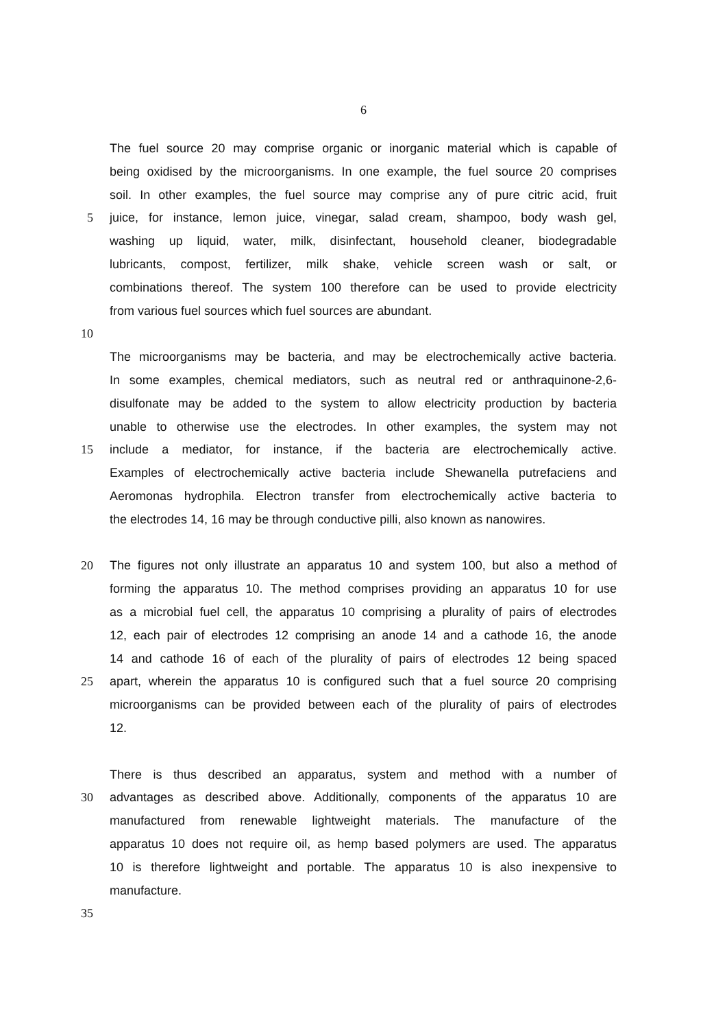6
The fuel source 20 may comprise organic or inorganic material which is capable of
being oxidised by the microorganisms. In one example, the fuel source 20 comprises
soil. In other examples, the fuel source may comprise any of pure citric acid, fruit
5 juice, for instance, lemon juice, vinegar, salad cream, shampoo, body wash gel,
washing up liquid, water, milk, disinfectant, household cleaner, biodegradable
lubricants, compost, fertilizer, milk shake, vehicle screen wash or salt, or
combinations thereof. The system 100 therefore can be used to provide electricity
from various fuel sources which fuel sources are abundant.
10
The microorganisms may be bacteria, and may be electrochemically active bacteria.
In some examples, chemical mediators, such as neutral red or anthraquinone-2,6-
disulfonate may be added to the system to allow electricity production by bacteria
unable to otherwise use the electrodes. In other examples, the system may not
15 include a mediator, for instance, if the bacteria are electrochemically active.
Examples of electrochemically active bacteria include Shewanella putrefaciens and
Aeromonas hydrophila. Electron transfer from electrochemically active bacteria to
the electrodes 14, 16 may be through conductive pilli, also known as nanowires.
20 The figures not only illustrate an apparatus 10 and system 100, but also a method of
forming the apparatus 10. The method comprises providing an apparatus 10 for use
as a microbial fuel cell, the apparatus 10 comprising a plurality of pairs of electrodes
12, each pair of electrodes 12 comprising an anode 14 and a cathode 16, the anode
14 and cathode 16 of each of the plurality of pairs of electrodes 12 being spaced
25 apart, wherein the apparatus 10 is configured such that a fuel source 20 comprising
microorganisms can be provided between each of the plurality of pairs of electrodes
12.
There is thus described an apparatus, system and method with a number of
30 advantages as described above. Additionally, components of the apparatus 10 are
manufactured from renewable lightweight materials. The manufacture of the
apparatus 10 does not require oil, as hemp based polymers are used. The apparatus
10 is therefore lightweight and portable. The apparatus 10 is also inexpensive to
manufacture.
35